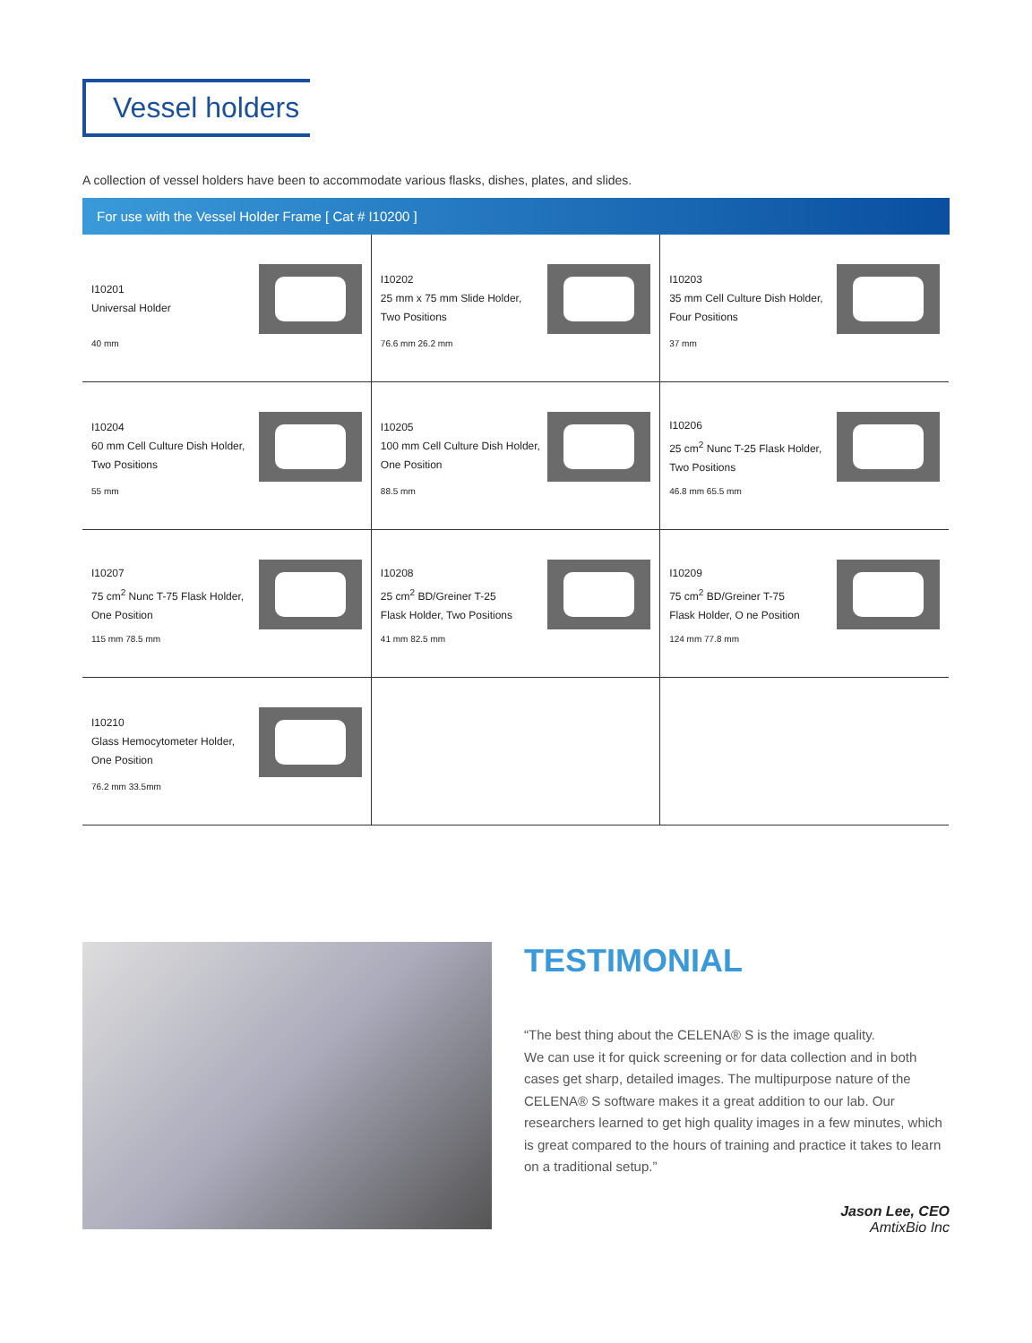Vessel holders
A collection of vessel holders have been to accommodate various flasks, dishes, plates, and slides.
For use with the Vessel Holder Frame [ Cat # I10200 ]
| I10201 Universal Holder 40 mm | I10202 25 mm x 75 mm Slide Holder, Two Positions 76.6 mm 26.2 mm | I10203 35 mm Cell Culture Dish Holder, Four Positions 37 mm |
| I10204 60 mm Cell Culture Dish Holder, Two Positions 55 mm | I10205 100 mm Cell Culture Dish Holder, One Position 88.5 mm | I10206 25 cm<sup>2</sup> Nunc T-25 Flask Holder, Two Positions 46.8 mm 65.5 mm |
| I10207 75 cm<sup>2</sup> Nunc T-75 Flask Holder, One Position 115 mm 78.5 mm | I10208 25 cm<sup>2</sup> BD/Greiner T-25 Flask Holder, Two Positions 41 mm 82.5 mm | I10209 75 cm<sup>2</sup> BD/Greiner T-75 Flask Holder, O ne Position 124 mm 77.8 mm |
| I10210 Glass Hemocytometer Holder, One Position 76.2 mm 33.5mm | | |
TESTIMONIAL
“The best thing about the CELENA® S is the image quality.
We can use it for quick screening or for data collection and in both cases get sharp, detailed images. The multipurpose nature of the CELENA® S software makes it a great addition to our lab. Our researchers learned to get high quality images in a few minutes, which is great compared to the hours of training and practice it takes to learn on a traditional setup.”
Jason Lee, CEO
AmtixBio Inc